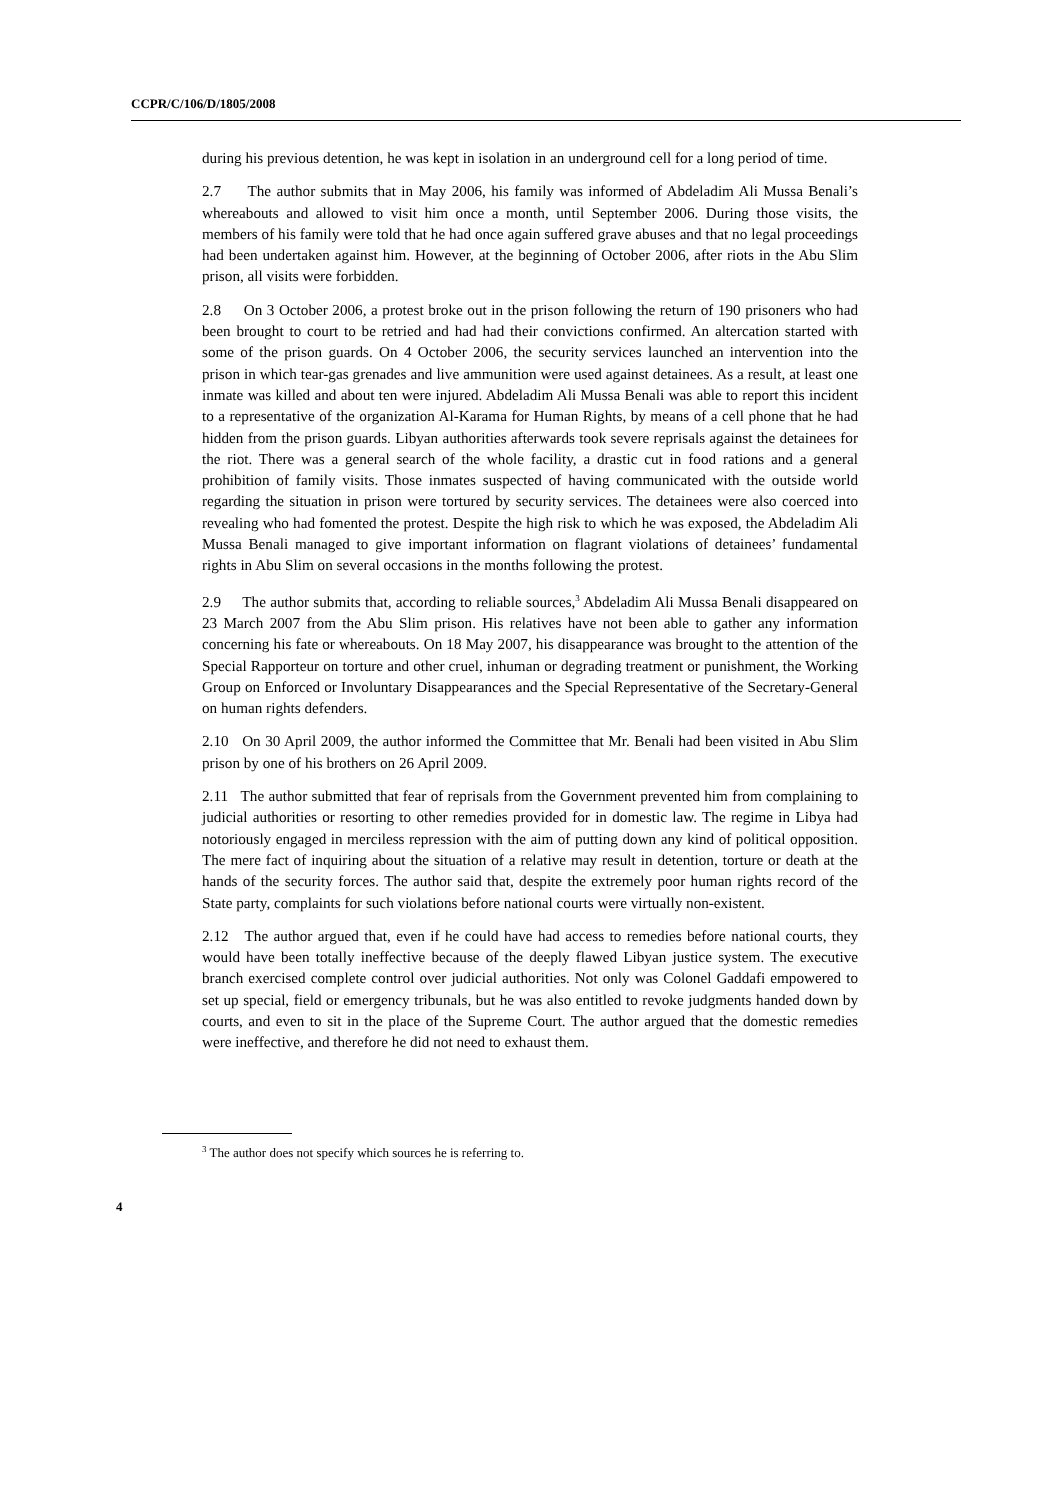CCPR/C/106/D/1805/2008
during his previous detention, he was kept in isolation in an underground cell for a long period of time.
2.7 The author submits that in May 2006, his family was informed of Abdeladim Ali Mussa Benali’s whereabouts and allowed to visit him once a month, until September 2006. During those visits, the members of his family were told that he had once again suffered grave abuses and that no legal proceedings had been undertaken against him. However, at the beginning of October 2006, after riots in the Abu Slim prison, all visits were forbidden.
2.8 On 3 October 2006, a protest broke out in the prison following the return of 190 prisoners who had been brought to court to be retried and had had their convictions confirmed. An altercation started with some of the prison guards. On 4 October 2006, the security services launched an intervention into the prison in which tear-gas grenades and live ammunition were used against detainees. As a result, at least one inmate was killed and about ten were injured. Abdeladim Ali Mussa Benali was able to report this incident to a representative of the organization Al-Karama for Human Rights, by means of a cell phone that he had hidden from the prison guards. Libyan authorities afterwards took severe reprisals against the detainees for the riot. There was a general search of the whole facility, a drastic cut in food rations and a general prohibition of family visits. Those inmates suspected of having communicated with the outside world regarding the situation in prison were tortured by security services. The detainees were also coerced into revealing who had fomented the protest. Despite the high risk to which he was exposed, the Abdeladim Ali Mussa Benali managed to give important information on flagrant violations of detainees’ fundamental rights in Abu Slim on several occasions in the months following the protest.
2.9 The author submits that, according to reliable sources,<sup>3</sup> Abdeladim Ali Mussa Benali disappeared on 23 March 2007 from the Abu Slim prison. His relatives have not been able to gather any information concerning his fate or whereabouts. On 18 May 2007, his disappearance was brought to the attention of the Special Rapporteur on torture and other cruel, inhuman or degrading treatment or punishment, the Working Group on Enforced or Involuntary Disappearances and the Special Representative of the Secretary-General on human rights defenders.
2.10 On 30 April 2009, the author informed the Committee that Mr. Benali had been visited in Abu Slim prison by one of his brothers on 26 April 2009.
2.11 The author submitted that fear of reprisals from the Government prevented him from complaining to judicial authorities or resorting to other remedies provided for in domestic law. The regime in Libya had notoriously engaged in merciless repression with the aim of putting down any kind of political opposition. The mere fact of inquiring about the situation of a relative may result in detention, torture or death at the hands of the security forces. The author said that, despite the extremely poor human rights record of the State party, complaints for such violations before national courts were virtually non-existent.
2.12 The author argued that, even if he could have had access to remedies before national courts, they would have been totally ineffective because of the deeply flawed Libyan justice system. The executive branch exercised complete control over judicial authorities. Not only was Colonel Gaddafi empowered to set up special, field or emergency tribunals, but he was also entitled to revoke judgments handed down by courts, and even to sit in the place of the Supreme Court. The author argued that the domestic remedies were ineffective, and therefore he did not need to exhaust them.
<sup>3</sup> The author does not specify which sources he is referring to.
4